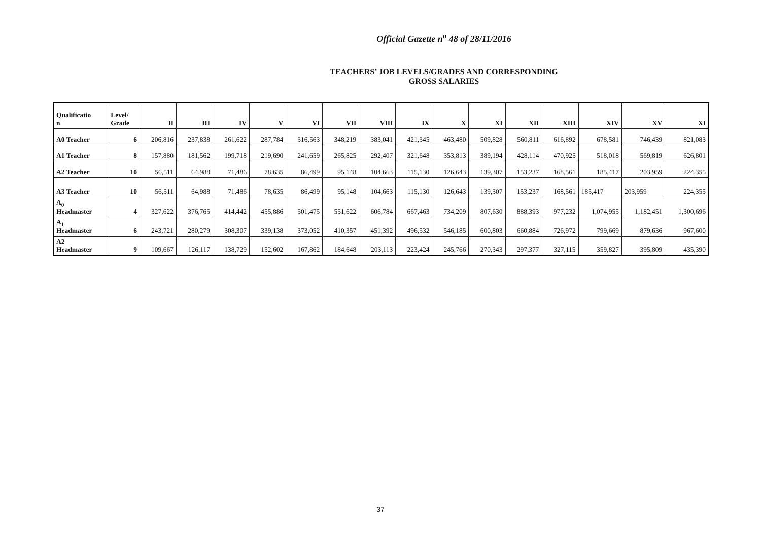Official Gazette n<sup>o</sup> 48 of 28/11/2016
TEACHERS’ JOB LEVELS/GRADES AND CORRESPONDING
GROSS SALARIES
| Qualificatio n | Level/ Grade | II | III | IV | V | VI | VII | VIII | IX | X | XI | XII | XIII | XIV | XV | XI |
| --- | --- | --- | --- | --- | --- | --- | --- | --- | --- | --- | --- | --- | --- | --- | --- | --- |
| A0 Teacher | 6 | 206,816 | 237,838 | 261,622 | 287,784 | 316,563 | 348,219 | 383,041 | 421,345 | 463,480 | 509,828 | 560,811 | 616,892 | 678,581 | 746,439 | 821,083 |
| A1 Teacher | 8 | 157,880 | 181,562 | 199,718 | 219,690 | 241,659 | 265,825 | 292,407 | 321,648 | 353,813 | 389,194 | 428,114 | 470,925 | 518,018 | 569,819 | 626,801 |
| A2 Teacher | 10 | 56,511 | 64,988 | 71,486 | 78,635 | 86,499 | 95,148 | 104,663 | 115,130 | 126,643 | 139,307 | 153,237 | 168,561 | 185,417 | 203,959 | 224,355 |
| A3 Teacher | 10 | 56,511 | 64,988 | 71,486 | 78,635 | 86,499 | 95,148 | 104,663 | 115,130 | 126,643 | 139,307 | 153,237 | 168,561 | 185,417 | 203,959 | 224,355 |
| A<sub>0</sub> Headmaster | 4 | 327,622 | 376,765 | 414,442 | 455,886 | 501,475 | 551,622 | 606,784 | 667,463 | 734,209 | 807,630 | 888,393 | 977,232 | 1,074,955 | 1,182,451 | 1,300,696 |
| A<sub>1</sub> Headmaster | 6 | 243,721 | 280,279 | 308,307 | 339,138 | 373,052 | 410,357 | 451,392 | 496,532 | 546,185 | 600,803 | 660,884 | 726,972 | 799,669 | 879,636 | 967,600 |
| A2 Headmaster | 9 | 109,667 | 126,117 | 138,729 | 152,602 | 167,862 | 184,648 | 203,113 | 223,424 | 245,766 | 270,343 | 297,377 | 327,115 | 359,827 | 395,809 | 435,390 |
37